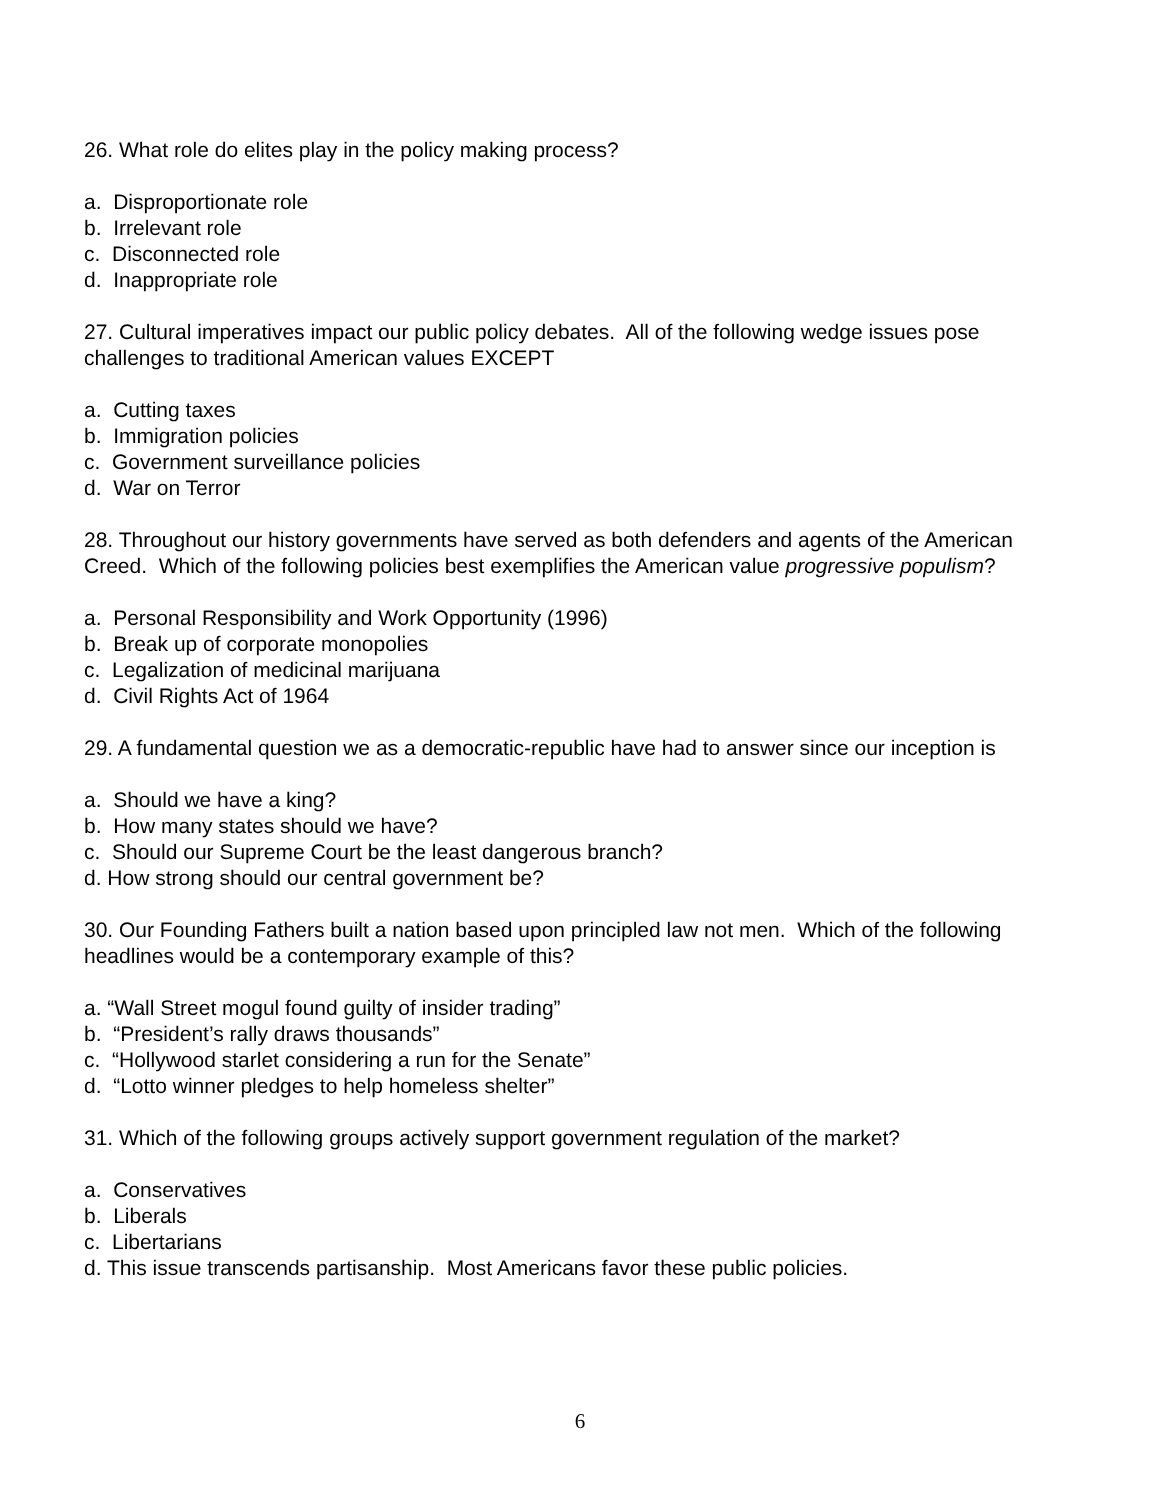26. What role do elites play in the policy making process?
a. Disproportionate role
b. Irrelevant role
c. Disconnected role
d. Inappropriate role
27. Cultural imperatives impact our public policy debates. All of the following wedge issues pose challenges to traditional American values EXCEPT
a. Cutting taxes
b. Immigration policies
c. Government surveillance policies
d. War on Terror
28. Throughout our history governments have served as both defenders and agents of the American Creed. Which of the following policies best exemplifies the American value progressive populism?
a. Personal Responsibility and Work Opportunity (1996)
b. Break up of corporate monopolies
c. Legalization of medicinal marijuana
d. Civil Rights Act of 1964
29. A fundamental question we as a democratic-republic have had to answer since our inception is
a. Should we have a king?
b. How many states should we have?
c. Should our Supreme Court be the least dangerous branch?
d. How strong should our central government be?
30. Our Founding Fathers built a nation based upon principled law not men. Which of the following headlines would be a contemporary example of this?
a. “Wall Street mogul found guilty of insider trading”
b. “President’s rally draws thousands”
c. “Hollywood starlet considering a run for the Senate”
d. “Lotto winner pledges to help homeless shelter”
31. Which of the following groups actively support government regulation of the market?
a. Conservatives
b. Liberals
c. Libertarians
d. This issue transcends partisanship. Most Americans favor these public policies.
6